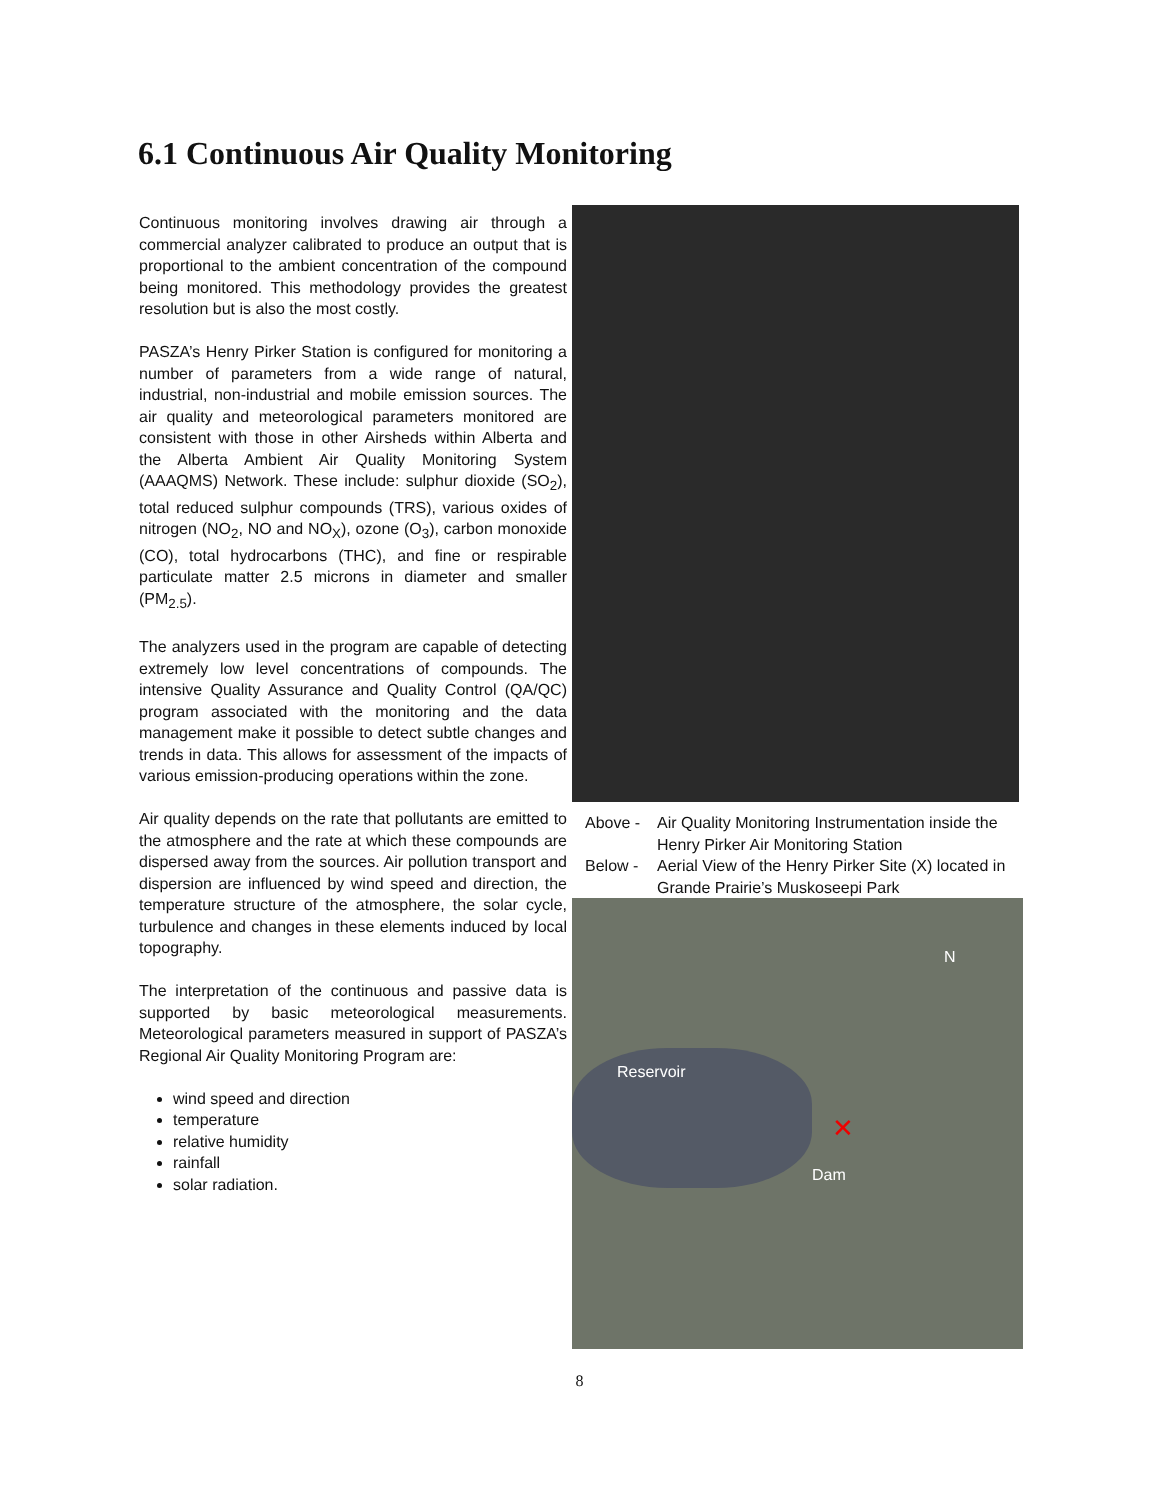6.1 Continuous Air Quality Monitoring
Continuous monitoring involves drawing air through a commercial analyzer calibrated to produce an output that is proportional to the ambient concentration of the compound being monitored. This methodology provides the greatest resolution but is also the most costly.
PASZA’s Henry Pirker Station is configured for monitoring a number of parameters from a wide range of natural, industrial, non-industrial and mobile emission sources. The air quality and meteorological parameters monitored are consistent with those in other Airsheds within Alberta and the Alberta Ambient Air Quality Monitoring System (AAAQMS) Network. These include: sulphur dioxide (SO<sub>2</sub>), total reduced sulphur compounds (TRS), various oxides of nitrogen (NO<sub>2</sub>, NO and NO<sub>X</sub>), ozone (O<sub>3</sub>), carbon monoxide (CO), total hydrocarbons (THC), and fine or respirable particulate matter 2.5 microns in diameter and smaller (PM<sub>2.5</sub>).
The analyzers used in the program are capable of detecting extremely low level concentrations of compounds. The intensive Quality Assurance and Quality Control (QA/QC) program associated with the monitoring and the data management make it possible to detect subtle changes and trends in data. This allows for assessment of the impacts of various emission-producing operations within the zone.
Air quality depends on the rate that pollutants are emitted to the atmosphere and the rate at which these compounds are dispersed away from the sources. Air pollution transport and dispersion are influenced by wind speed and direction, the temperature structure of the atmosphere, the solar cycle, turbulence and changes in these elements induced by local topography.
The interpretation of the continuous and passive data is supported by basic meteorological measurements. Meteorological parameters measured in support of PASZA’s Regional Air Quality Monitoring Program are:
wind speed and direction
temperature
relative humidity
rainfall
solar radiation.
Above -
Air Quality Monitoring Instrumentation inside the Henry Pirker Air Monitoring Station
Below -
Aerial View of the Henry Pirker Site (X) located in Grande Prairie’s Muskoseepi Park
N
Reservoir
✕
Dam
8